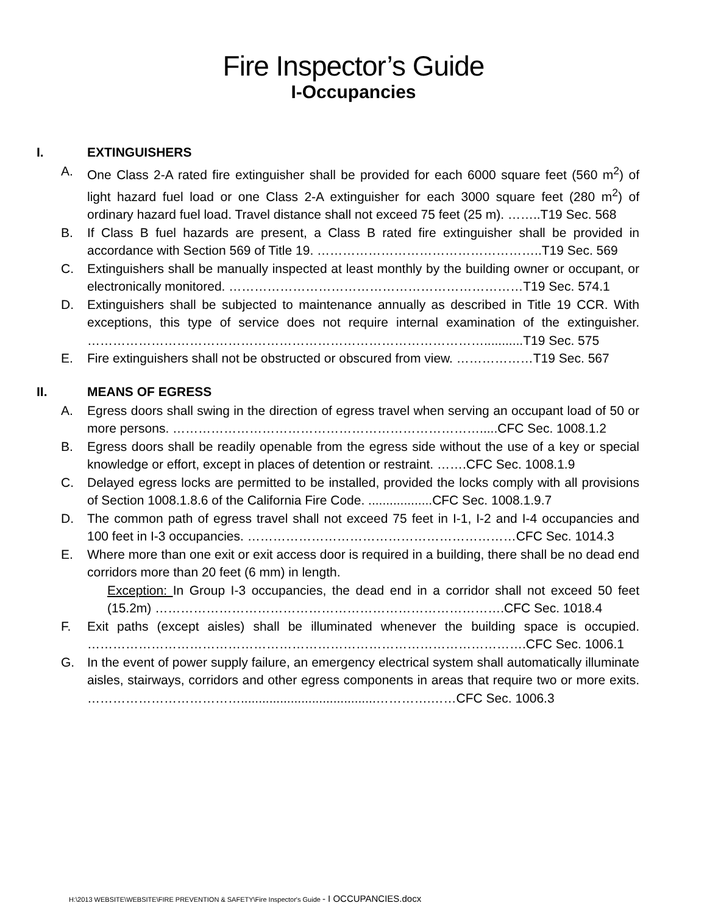Fire Inspector’s Guide
I-Occupancies
I. EXTINGUISHERS
A. One Class 2-A rated fire extinguisher shall be provided for each 6000 square feet (560 m<sup>2</sup>) of light hazard fuel load or one Class 2-A extinguisher for each 3000 square feet (280 m<sup>2</sup>) of ordinary hazard fuel load. Travel distance shall not exceed 75 feet (25 m). ……..T19 Sec. 568
B. If Class B fuel hazards are present, a Class B rated fire extinguisher shall be provided in accordance with Section 569 of Title 19. ……………………………………………..T19 Sec. 569
C. Extinguishers shall be manually inspected at least monthly by the building owner or occupant, or electronically monitored. ……………………………………………………………T19 Sec. 574.1
D. Extinguishers shall be subjected to maintenance annually as described in Title 19 CCR. With exceptions, this type of service does not require internal examination of the extinguisher. …………………………………………………………………………………...........T19 Sec. 575
E. Fire extinguishers shall not be obstructed or obscured from view. ………………T19 Sec. 567
II. MEANS OF EGRESS
A. Egress doors shall swing in the direction of egress travel when serving an occupant load of 50 or more persons. ……………………………………………………………….....CFC Sec. 1008.1.2
B. Egress doors shall be readily openable from the egress side without the use of a key or special knowledge or effort, except in places of detention or restraint. …….CFC Sec. 1008.1.9
C. Delayed egress locks are permitted to be installed, provided the locks comply with all provisions of Section 1008.1.8.6 of the California Fire Code. ..................CFC Sec. 1008.1.9.7
D. The common path of egress travel shall not exceed 75 feet in I-1, I-2 and I-4 occupancies and 100 feet in I-3 occupancies. ………………………………………………………CFC Sec. 1014.3
E. Where more than one exit or exit access door is required in a building, there shall be no dead end corridors more than 20 feet (6 mm) in length.
Exception: In Group I-3 occupancies, the dead end in a corridor shall not exceed 50 feet (15.2m) ……………………………………………………………………….CFC Sec. 1018.4
F. Exit paths (except aisles) shall be illuminated whenever the building space is occupied. ………………………………………………………………………………………….CFC Sec. 1006.1
G. In the event of power supply failure, an emergency electrical system shall automatically illuminate aisles, stairways, corridors and other egress components in areas that require two or more exits. ………………………………......................................………….……CFC Sec. 1006.3
H:\2013 WEBSITE\WEBSITE\FIRE PREVENTION & SAFETY\Fire Inspector's Guide - I OCCUPANCIES.docx